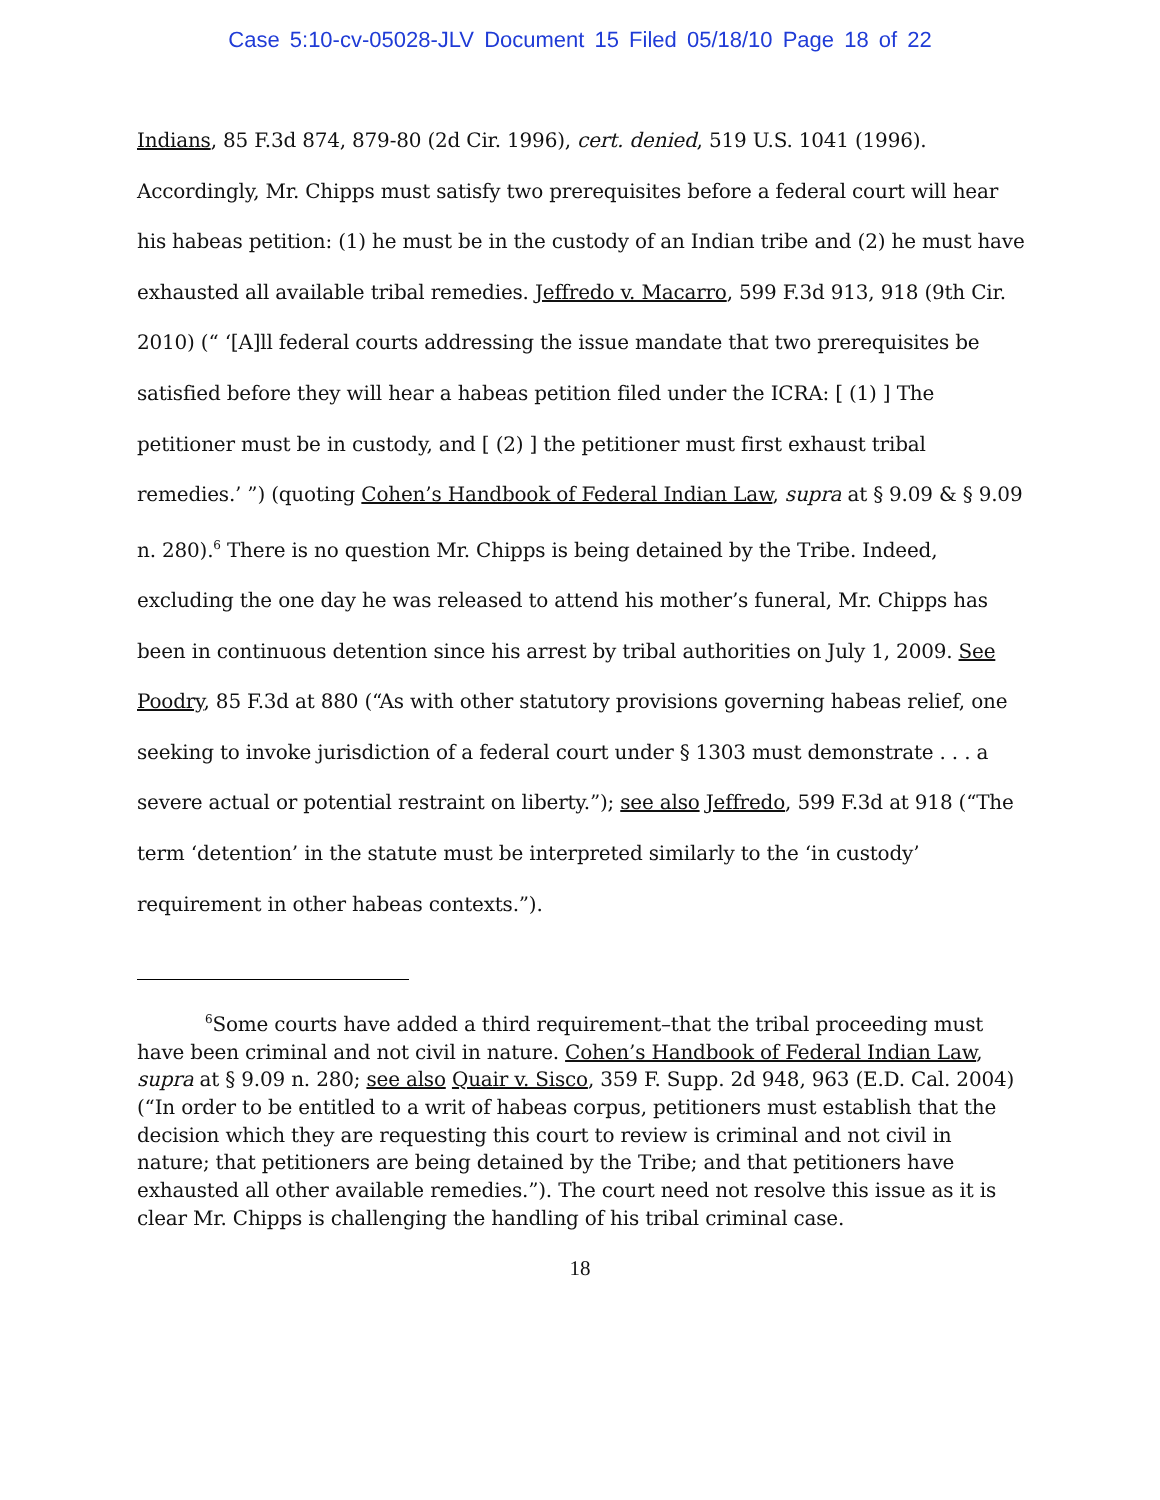Case 5:10-cv-05028-JLV Document 15 Filed 05/18/10 Page 18 of 22
Indians, 85 F.3d 874, 879-80 (2d Cir. 1996), cert. denied, 519 U.S. 1041 (1996). Accordingly, Mr. Chipps must satisfy two prerequisites before a federal court will hear his habeas petition: (1) he must be in the custody of an Indian tribe and (2) he must have exhausted all available tribal remedies. Jeffredo v. Macarro, 599 F.3d 913, 918 (9th Cir. 2010) (“ ‘[A]ll federal courts addressing the issue mandate that two prerequisites be satisfied before they will hear a habeas petition filed under the ICRA: [ (1) ] The petitioner must be in custody, and [ (2) ] the petitioner must first exhaust tribal remedies.’ ”) (quoting Cohen’s Handbook of Federal Indian Law, supra at § 9.09 & § 9.09 n. 280).<sup>6</sup> There is no question Mr. Chipps is being detained by the Tribe. Indeed, excluding the one day he was released to attend his mother’s funeral, Mr. Chipps has been in continuous detention since his arrest by tribal authorities on July 1, 2009. See Poodry, 85 F.3d at 880 (“As with other statutory provisions governing habeas relief, one seeking to invoke jurisdiction of a federal court under § 1303 must demonstrate . . . a severe actual or potential restraint on liberty.”); see also Jeffredo, 599 F.3d at 918 (“The term ‘detention’ in the statute must be interpreted similarly to the ‘in custody’ requirement in other habeas contexts.”).
<sup>6</sup> Some courts have added a third requirement–that the tribal proceeding must have been criminal and not civil in nature. Cohen’s Handbook of Federal Indian Law, supra at § 9.09 n. 280; see also Quair v. Sisco, 359 F. Supp. 2d 948, 963 (E.D. Cal. 2004) (“In order to be entitled to a writ of habeas corpus, petitioners must establish that the decision which they are requesting this court to review is criminal and not civil in nature; that petitioners are being detained by the Tribe; and that petitioners have exhausted all other available remedies.”). The court need not resolve this issue as it is clear Mr. Chipps is challenging the handling of his tribal criminal case.
18